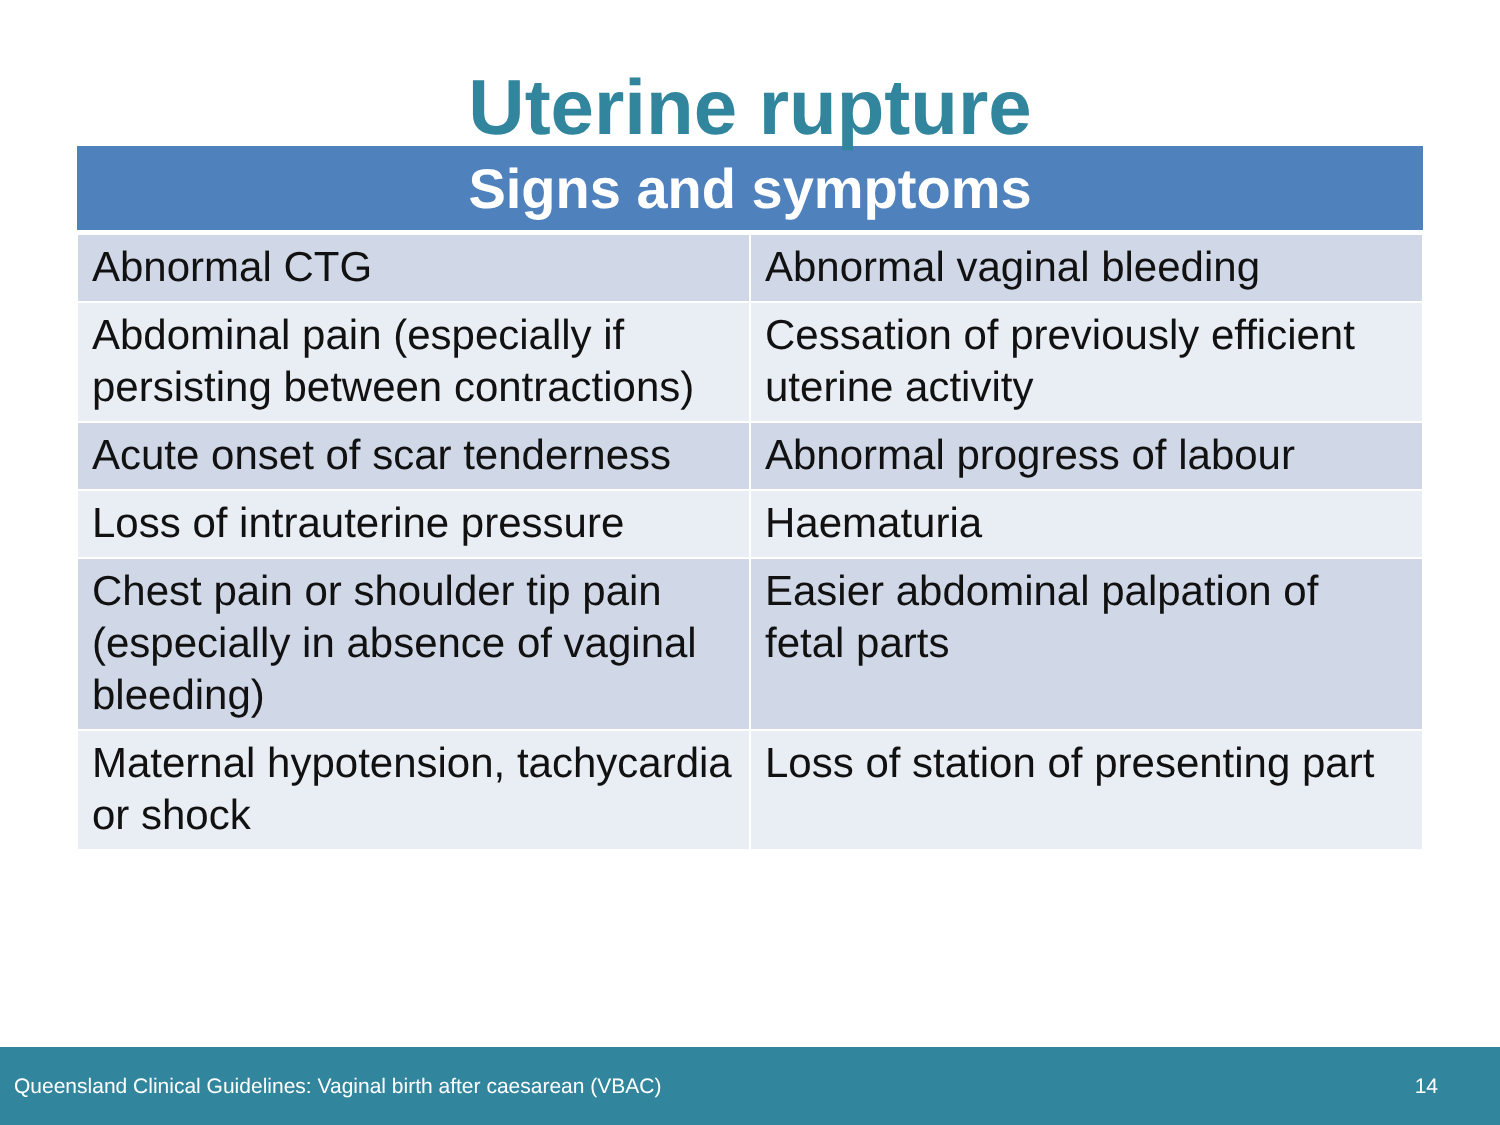Uterine rupture
| Signs and symptoms | |
| --- | --- |
| Abnormal CTG | Abnormal vaginal bleeding |
| Abdominal pain (especially if persisting between contractions) | Cessation of previously efficient uterine activity |
| Acute onset of scar tenderness | Abnormal progress of labour |
| Loss of intrauterine pressure | Haematuria |
| Chest pain or shoulder tip pain (especially in absence of vaginal bleeding) | Easier abdominal palpation of fetal parts |
| Maternal hypotension, tachycardia or shock | Loss of station of presenting part |
Queensland Clinical Guidelines: Vaginal birth after caesarean (VBAC) 14